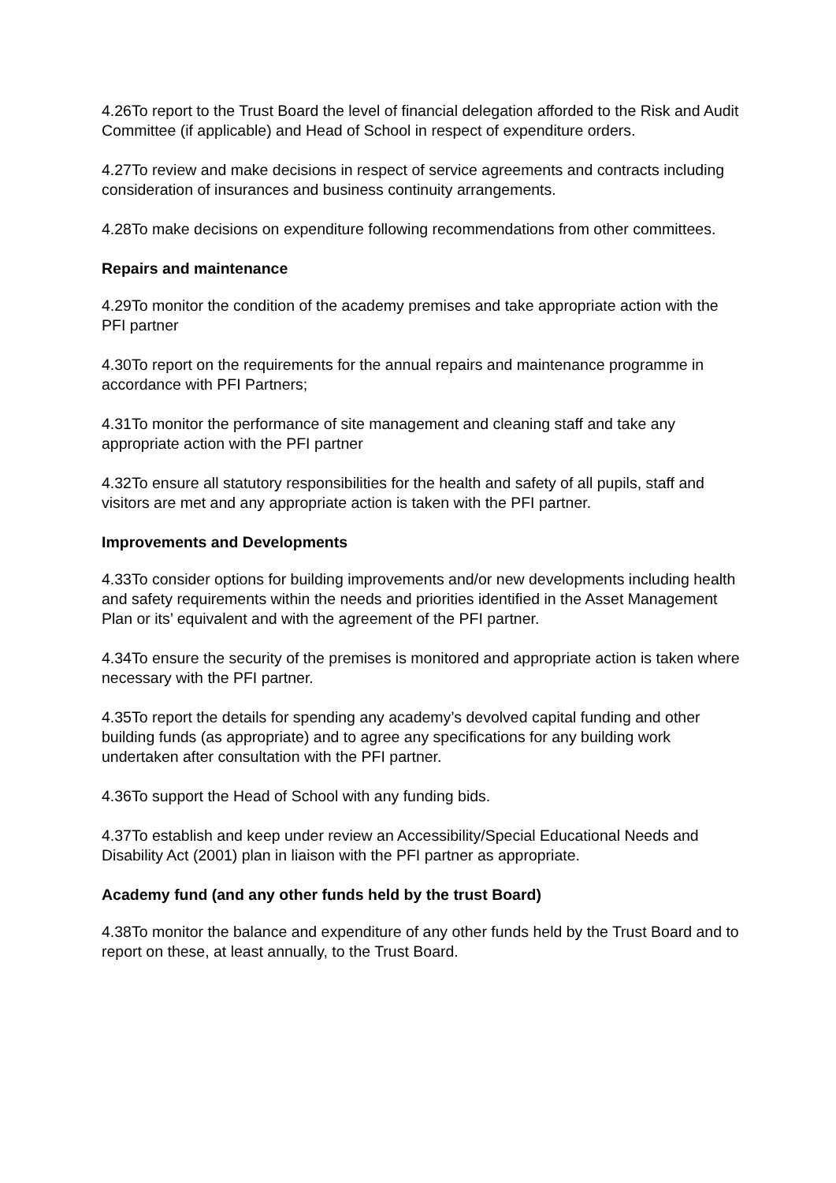4.26To report to the Trust Board the level of financial delegation afforded to the Risk and Audit Committee (if applicable) and Head of School in respect of expenditure orders.
4.27To review and make decisions in respect of service agreements and contracts including consideration of insurances and business continuity arrangements.
4.28To make decisions on expenditure following recommendations from other committees.
Repairs and maintenance
4.29To monitor the condition of the academy premises and take appropriate action with the PFI partner
4.30To report on the requirements for the annual repairs and maintenance programme in accordance with PFI Partners;
4.31To monitor the performance of site management and cleaning staff and take any appropriate action with the PFI partner
4.32To ensure all statutory responsibilities for the health and safety of all pupils, staff and visitors are met and any appropriate action is taken with the PFI partner.
Improvements and Developments
4.33To consider options for building improvements and/or new developments including health and safety requirements within the needs and priorities identified in the Asset Management Plan or its’ equivalent and with the agreement of the PFI partner.
4.34To ensure the security of the premises is monitored and appropriate action is taken where necessary with the PFI partner.
4.35To report the details for spending any academy’s devolved capital funding and other building funds (as appropriate) and to agree any specifications for any building work undertaken after consultation with the PFI partner.
4.36To support the Head of School with any funding bids.
4.37To establish and keep under review an Accessibility/Special Educational Needs and Disability Act (2001) plan in liaison with the PFI partner as appropriate.
Academy fund (and any other funds held by the trust Board)
4.38To monitor the balance and expenditure of any other funds held by the Trust Board and to report on these, at least annually, to the Trust Board.